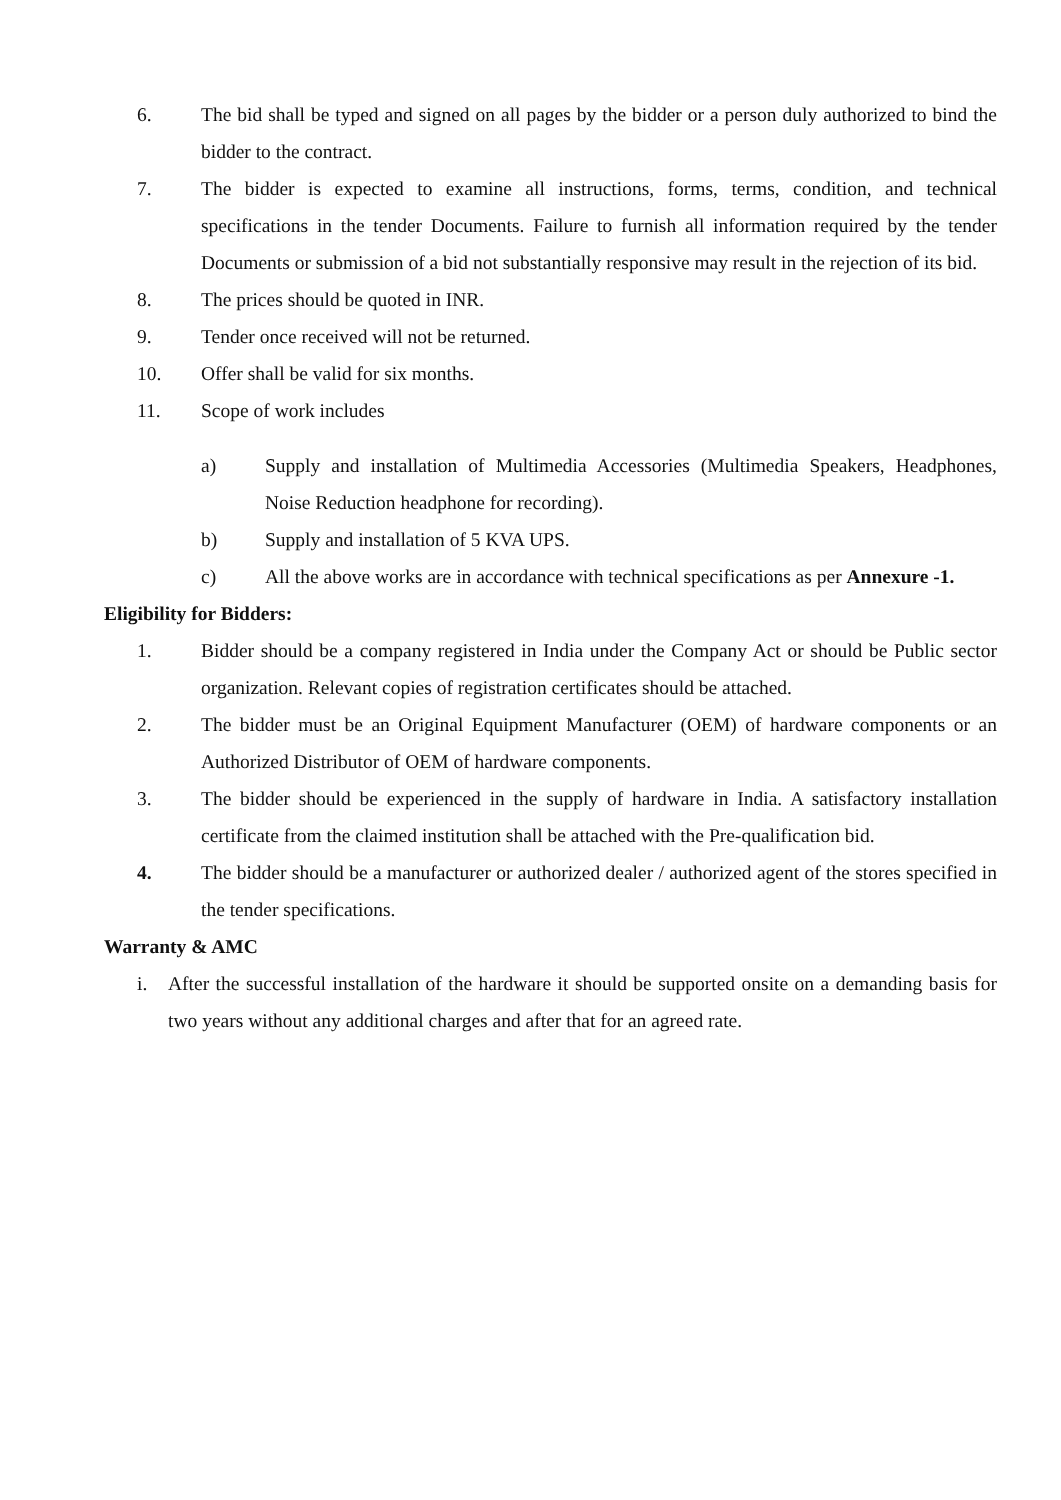6. The bid shall be typed and signed on all pages by the bidder or a person duly authorized to bind the bidder to the contract.
7. The bidder is expected to examine all instructions, forms, terms, condition, and technical specifications in the tender Documents. Failure to furnish all information required by the tender Documents or submission of a bid not substantially responsive may result in the rejection of its bid.
8. The prices should be quoted in INR.
9. Tender once received will not be returned.
10. Offer shall be valid for six months.
11. Scope of work includes
a) Supply and installation of Multimedia Accessories (Multimedia Speakers, Headphones, Noise Reduction headphone for recording).
b) Supply and installation of 5 KVA UPS.
c) All the above works are in accordance with technical specifications as per Annexure -1.
Eligibility for Bidders:
1. Bidder should be a company registered in India under the Company Act or should be Public sector organization. Relevant copies of registration certificates should be attached.
2. The bidder must be an Original Equipment Manufacturer (OEM) of hardware components or an Authorized Distributor of OEM of hardware components.
3. The bidder should be experienced in the supply of hardware in India. A satisfactory installation certificate from the claimed institution shall be attached with the Pre-qualification bid.
4. The bidder should be a manufacturer or authorized dealer / authorized agent of the stores specified in the tender specifications.
Warranty & AMC
i. After the successful installation of the hardware it should be supported onsite on a demanding basis for two years without any additional charges and after that for an agreed rate.